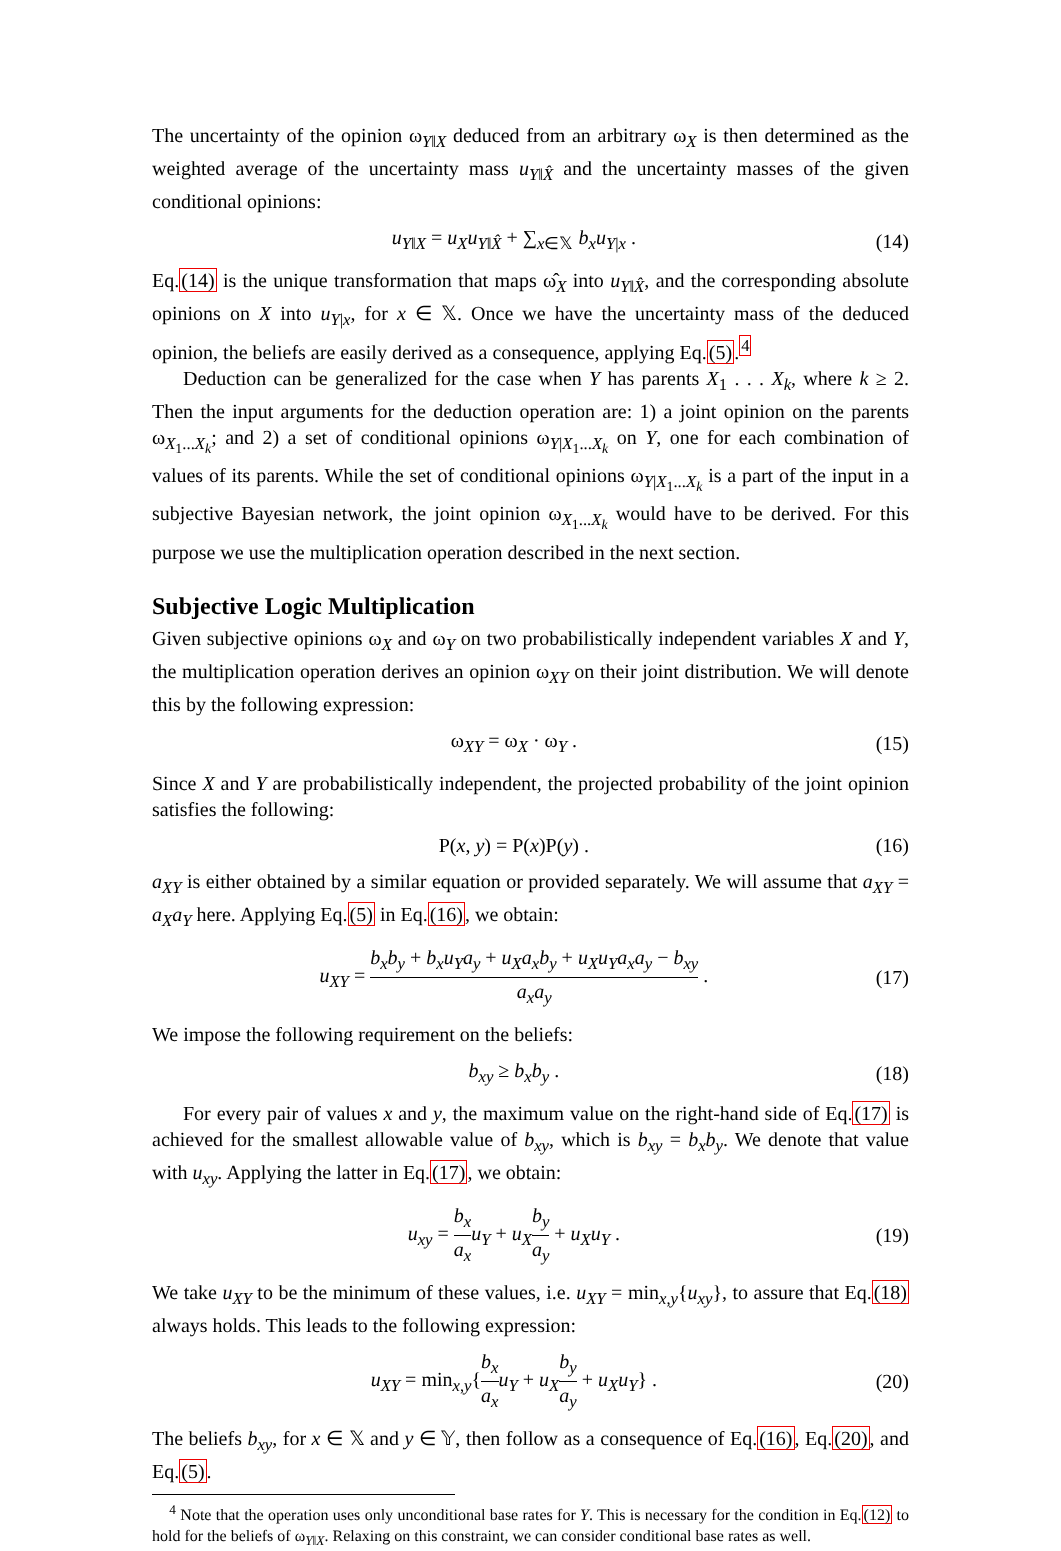The uncertainty of the opinion ω<sub>Y‖X</sub> deduced from an arbitrary ω<sub>X</sub> is then determined as the weighted average of the uncertainty mass u<sub>Y‖X̂</sub> and the uncertainty masses of the given conditional opinions:
u<sub>Y‖X</sub> = u<sub>X</sub>u<sub>Y‖X̂</sub> + ∑<sub>x∈𝕏</sub> b<sub>x</sub>u<sub>Y|x</sub> . (14)
Eq.(14) is the unique transformation that maps ω̂<sub>X</sub> into u<sub>Y‖X̂</sub>, and the corresponding absolute opinions on X into u<sub>Y|x</sub>, for x ∈ 𝕏. Once we have the uncertainty mass of the deduced opinion, the beliefs are easily derived as a consequence, applying Eq.(5).<sup>4</sup>
Deduction can be generalized for the case when Y has parents X<sub>1</sub> . . . X<sub>k</sub>, where k ≥ 2. Then the input arguments for the deduction operation are: 1) a joint opinion on the parents ω<sub>X<sub>1</sub>...X<sub>k</sub></sub>; and 2) a set of conditional opinions ω<sub>Y|X<sub>1</sub>...X<sub>k</sub></sub> on Y, one for each combination of values of its parents. While the set of conditional opinions ω<sub>Y|X<sub>1</sub>...X<sub>k</sub></sub> is a part of the input in a subjective Bayesian network, the joint opinion ω<sub>X<sub>1</sub>...X<sub>k</sub></sub> would have to be derived. For this purpose we use the multiplication operation described in the next section.
Subjective Logic Multiplication
Given subjective opinions ω<sub>X</sub> and ω<sub>Y</sub> on two probabilistically independent variables X and Y, the multiplication operation derives an opinion ω<sub>XY</sub> on their joint distribution. We will denote this by the following expression:
ω<sub>XY</sub> = ω<sub>X</sub> · ω<sub>Y</sub> . (15)
Since X and Y are probabilistically independent, the projected probability of the joint opinion satisfies the following:
P(x, y) = P(x)P(y) . (16)
a<sub>XY</sub> is either obtained by a similar equation or provided separately. We will assume that a<sub>XY</sub> = a<sub>X</sub>a<sub>Y</sub> here. Applying Eq.(5) in Eq.(16), we obtain:
u<sub>XY</sub> = b<sub>x</sub>b<sub>y</sub> + b<sub>x</sub>u<sub>Y</sub>a<sub>y</sub> + u<sub>X</sub>a<sub>x</sub>b<sub>y</sub> + u<sub>X</sub>u<sub>Y</sub>a<sub>x</sub>a<sub>y</sub> − b<sub>xy</sub> a<sub>x</sub>a<sub>y</sub> . (17)
We impose the following requirement on the beliefs:
b<sub>xy</sub> ≥ b<sub>x</sub>b<sub>y</sub> . (18)
For every pair of values x and y, the maximum value on the right-hand side of Eq.(17) is achieved for the smallest allowable value of b<sub>xy</sub>, which is b<sub>xy</sub> = b<sub>x</sub>b<sub>y</sub>. We denote that value with u<sub>xy</sub>. Applying the latter in Eq.(17), we obtain:
u<sub>xy</sub> = b<sub>x</sub> a<sub>x</sub> u<sub>Y</sub> + u<sub>X</sub> b<sub>y</sub> a<sub>y</sub> + u<sub>X</sub>u<sub>Y</sub> . (19)
We take u<sub>XY</sub> to be the minimum of these values, i.e. u<sub>XY</sub> = min<sub>x,y</sub>{u<sub>xy</sub>}, to assure that Eq.(18) always holds. This leads to the following expression:
u<sub>XY</sub> = min<sub>x,y</sub>{b<sub>x</sub> a<sub>x</sub> u<sub>Y</sub> + u<sub>X</sub> b<sub>y</sub> a<sub>y</sub> + u<sub>X</sub>u<sub>Y</sub>} . (20)
The beliefs b<sub>xy</sub>, for x ∈ 𝕏 and y ∈ 𝕐, then follow as a consequence of Eq.(16), Eq.(20), and Eq.(5).
<sup>4</sup> Note that the operation uses only unconditional base rates for Y. This is necessary for the condition in Eq.(12) to hold for the beliefs of ω<sub>Y‖X</sub>. Relaxing on this constraint, we can consider conditional base rates as well.